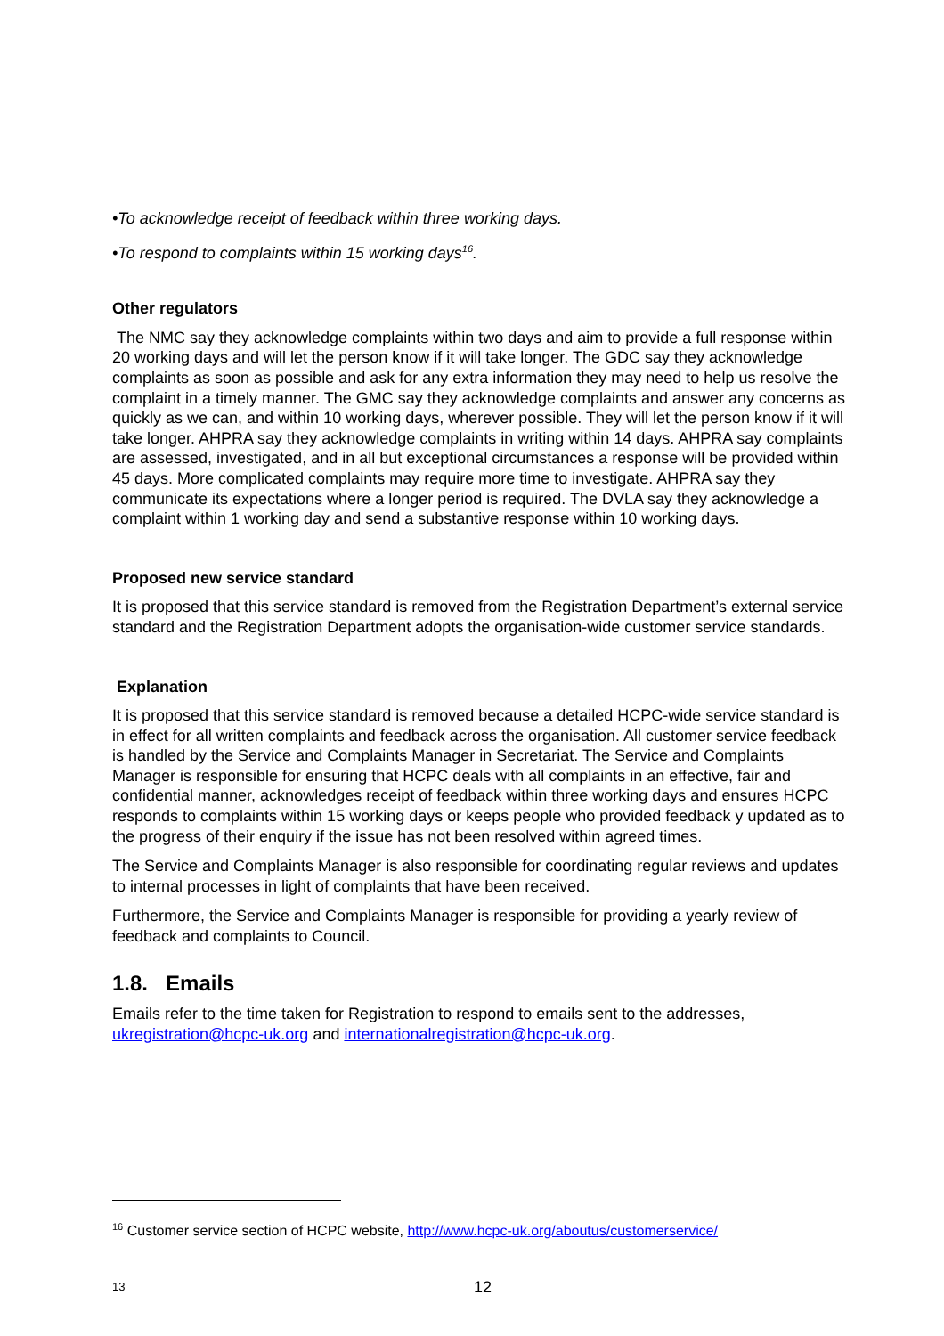•To acknowledge receipt of feedback within three working days.
•To respond to complaints within 15 working days<sup>16</sup>.
Other regulators
The NMC say they acknowledge complaints within two days and aim to provide a full response within 20 working days and will let the person know if it will take longer. The GDC say they acknowledge complaints as soon as possible and ask for any extra information they may need to help us resolve the complaint in a timely manner. The GMC say they acknowledge complaints and answer any concerns as quickly as we can, and within 10 working days, wherever possible. They will let the person know if it will take longer. AHPRA say they acknowledge complaints in writing within 14 days. AHPRA say complaints are assessed, investigated, and in all but exceptional circumstances a response will be provided within 45 days. More complicated complaints may require more time to investigate. AHPRA say they communicate its expectations where a longer period is required. The DVLA say they acknowledge a complaint within 1 working day and send a substantive response within 10 working days.
Proposed new service standard
It is proposed that this service standard is removed from the Registration Department’s external service standard and the Registration Department adopts the organisation-wide customer service standards.
Explanation
It is proposed that this service standard is removed because a detailed HCPC-wide service standard is in effect for all written complaints and feedback across the organisation. All customer service feedback is handled by the Service and Complaints Manager in Secretariat. The Service and Complaints Manager is responsible for ensuring that HCPC deals with all complaints in an effective, fair and confidential manner, acknowledges receipt of feedback within three working days and ensures HCPC responds to complaints within 15 working days or keeps people who provided feedback y updated as to the progress of their enquiry if the issue has not been resolved within agreed times.
The Service and Complaints Manager is also responsible for coordinating regular reviews and updates to internal processes in light of complaints that have been received.
Furthermore, the Service and Complaints Manager is responsible for providing a yearly review of feedback and complaints to Council.
1.8. Emails
Emails refer to the time taken for Registration to respond to emails sent to the addresses, ukregistration@hcpc-uk.org and internationalregistration@hcpc-uk.org.
<sup>16</sup> Customer service section of HCPC website, http://www.hcpc-uk.org/aboutus/customerservice/
13 12